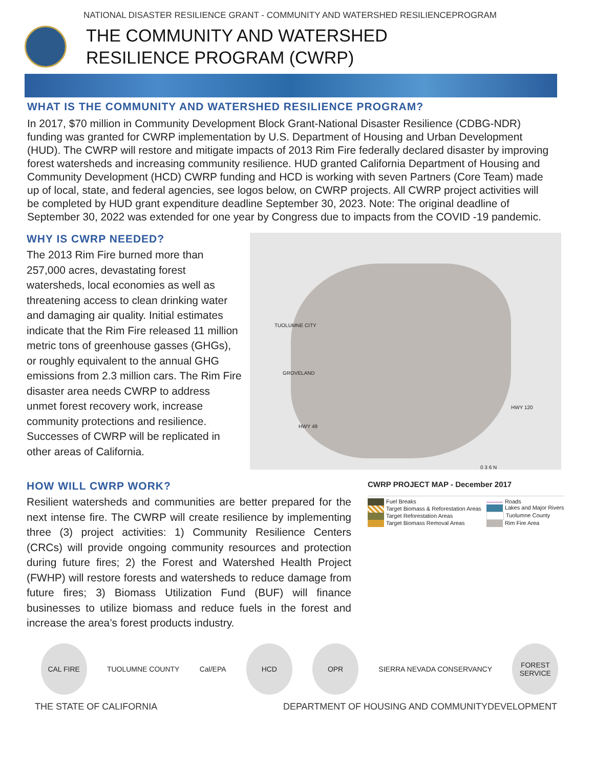NATIONAL DISASTER RESILIENCE GRANT - COMMUNITY AND WATERSHED RESILIENCEPROGRAM
THE COMMUNITY AND WATERSHED
RESILIENCE PROGRAM (CWRP)
WHAT IS THE COMMUNITY AND WATERSHED RESILIENCE PROGRAM?
In 2017, $70 million in Community Development Block Grant-National Disaster Resilience (CDBG-NDR) funding was granted for CWRP implementation by U.S. Department of Housing and Urban Development (HUD). The CWRP will restore and mitigate impacts of 2013 Rim Fire federally declared disaster by improving forest watersheds and increasing community resilience. HUD granted California Department of Housing and Community Development (HCD) CWRP funding and HCD is working with seven Partners (Core Team) made up of local, state, and federal agencies, see logos below, on CWRP projects. All CWRP project activities will be completed by HUD grant expenditure deadline September 30, 2023. Note: The original deadline of September 30, 2022 was extended for one year by Congress due to impacts from the COVID -19 pandemic.
WHY IS CWRP NEEDED?
The 2013 Rim Fire burned more than 257,000 acres, devastating forest watersheds, local economies as well as threatening access to clean drinking water and damaging air quality. Initial estimates indicate that the Rim Fire released 11 million metric tons of greenhouse gasses (GHGs), or roughly equivalent to the annual GHG emissions from 2.3 million cars. The Rim Fire disaster area needs CWRP to address unmet forest recovery work, increase community protections and resilience. Successes of CWRP will be replicated in other areas of California.
TUOLUMNE CITY
GROVELAND
HWY 49
HWY 120
0 3 6 N
HOW WILL CWRP WORK?
Resilient watersheds and communities are better prepared for the next intense fire. The CWRP will create resilience by implementing three (3) project activities: 1) Community Resilience Centers (CRCs) will provide ongoing community resources and protection during future fires; 2) the Forest and Watershed Health Project (FWHP) will restore forests and watersheds to reduce damage from future fires; 3) Biomass Utilization Fund (BUF) will finance businesses to utilize biomass and reduce fuels in the forest and increase the area’s forest products industry.
CWRP PROJECT MAP - December 2017
Fuel Breaks
Target Biomass & Reforestation Areas
Target Reforestation Areas
Target Biomass Removal Areas
Roads
Lakes and Major Rivers
Tuolumne County
Rim Fire Area
CAL FIRE
TUOLUMNE COUNTY Cal/EPA
HCD OPR
SIERRA NEVADA CONSERVANCY
FOREST SERVICE
THE STATE OF CALIFORNIA DEPARTMENT OF HOUSING AND COMMUNITYDEVELOPMENT